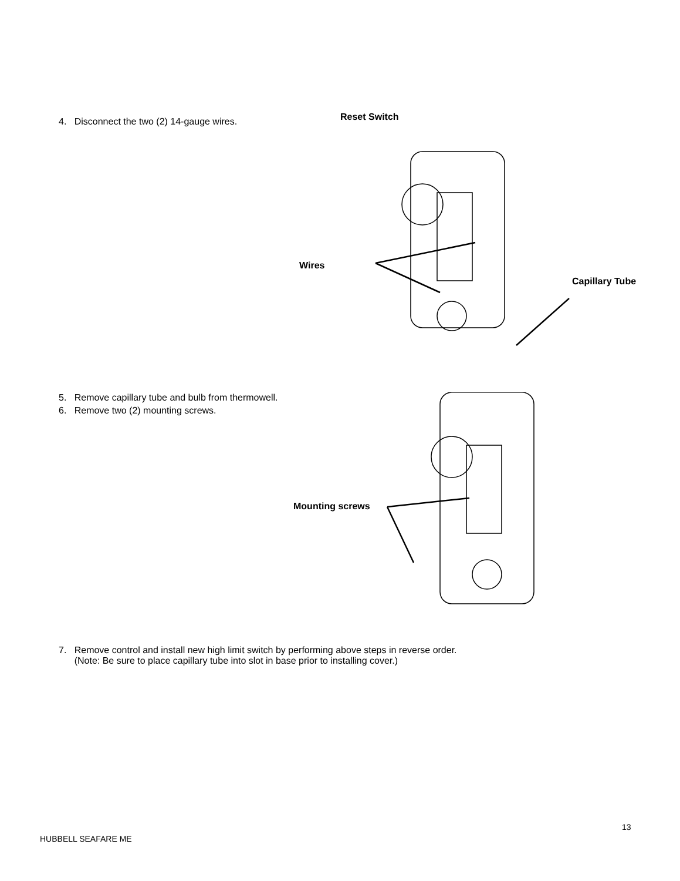4. Disconnect the two (2) 14-gauge wires.
Reset Switch
Wires
Capillary Tube
5. Remove capillary tube and bulb from thermowell.
6. Remove two (2) mounting screws.
Mounting screws
7. Remove control and install new high limit switch by performing above steps in reverse order.
(Note: Be sure to place capillary tube into slot in base prior to installing cover.)
13
HUBBELL SEAFARE ME